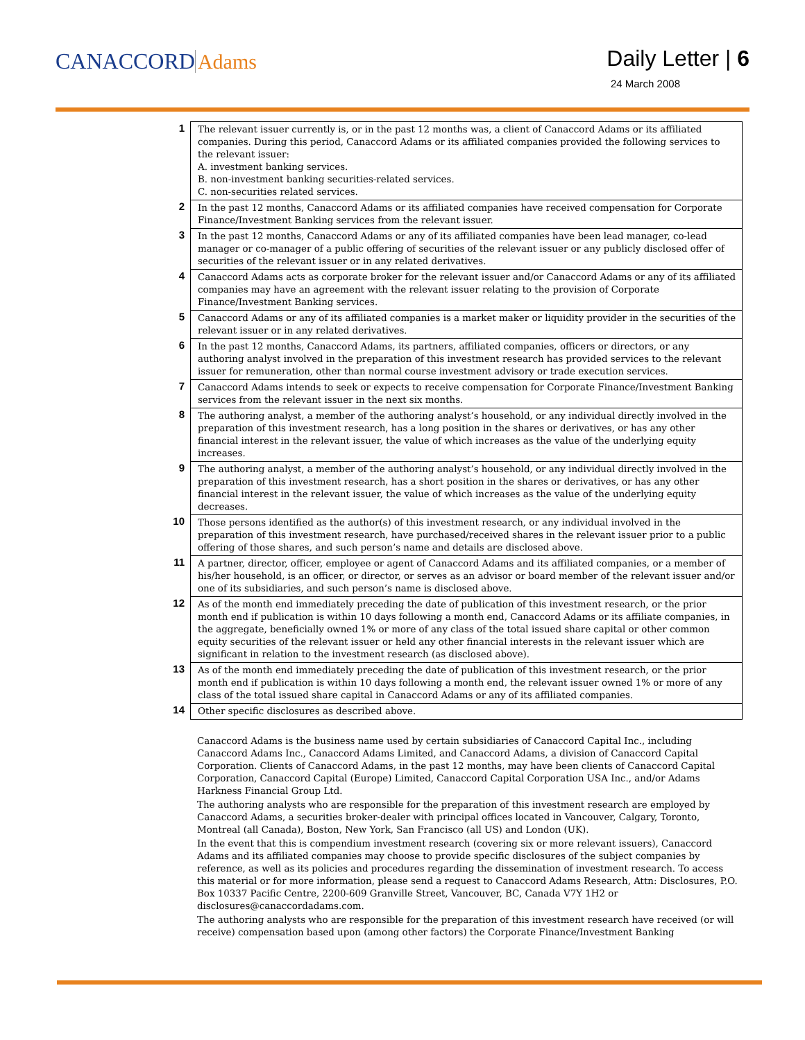CANACCORD Adams Daily Letter | 6
24 March 2008
| 1 | The relevant issuer currently is, or in the past 12 months was, a client of Canaccord Adams or its affiliated companies. During this period, Canaccord Adams or its affiliated companies provided the following services to the relevant issuer: A. investment banking services. B. non-investment banking securities-related services. C. non-securities related services. |
| 2 | In the past 12 months, Canaccord Adams or its affiliated companies have received compensation for Corporate Finance/Investment Banking services from the relevant issuer. |
| 3 | In the past 12 months, Canaccord Adams or any of its affiliated companies have been lead manager, co-lead manager or co-manager of a public offering of securities of the relevant issuer or any publicly disclosed offer of securities of the relevant issuer or in any related derivatives. |
| 4 | Canaccord Adams acts as corporate broker for the relevant issuer and/or Canaccord Adams or any of its affiliated companies may have an agreement with the relevant issuer relating to the provision of Corporate Finance/Investment Banking services. |
| 5 | Canaccord Adams or any of its affiliated companies is a market maker or liquidity provider in the securities of the relevant issuer or in any related derivatives. |
| 6 | In the past 12 months, Canaccord Adams, its partners, affiliated companies, officers or directors, or any authoring analyst involved in the preparation of this investment research has provided services to the relevant issuer for remuneration, other than normal course investment advisory or trade execution services. |
| 7 | Canaccord Adams intends to seek or expects to receive compensation for Corporate Finance/Investment Banking services from the relevant issuer in the next six months. |
| 8 | The authoring analyst, a member of the authoring analyst’s household, or any individual directly involved in the preparation of this investment research, has a long position in the shares or derivatives, or has any other financial interest in the relevant issuer, the value of which increases as the value of the underlying equity increases. |
| 9 | The authoring analyst, a member of the authoring analyst’s household, or any individual directly involved in the preparation of this investment research, has a short position in the shares or derivatives, or has any other financial interest in the relevant issuer, the value of which increases as the value of the underlying equity decreases. |
| 10 | Those persons identified as the author(s) of this investment research, or any individual involved in the preparation of this investment research, have purchased/received shares in the relevant issuer prior to a public offering of those shares, and such person’s name and details are disclosed above. |
| 11 | A partner, director, officer, employee or agent of Canaccord Adams and its affiliated companies, or a member of his/her household, is an officer, or director, or serves as an advisor or board member of the relevant issuer and/or one of its subsidiaries, and such person’s name is disclosed above. |
| 12 | As of the month end immediately preceding the date of publication of this investment research, or the prior month end if publication is within 10 days following a month end, Canaccord Adams or its affiliate companies, in the aggregate, beneficially owned 1% or more of any class of the total issued share capital or other common equity securities of the relevant issuer or held any other financial interests in the relevant issuer which are significant in relation to the investment research (as disclosed above). |
| 13 | As of the month end immediately preceding the date of publication of this investment research, or the prior month end if publication is within 10 days following a month end, the relevant issuer owned 1% or more of any class of the total issued share capital in Canaccord Adams or any of its affiliated companies. |
| 14 | Other specific disclosures as described above. |
Canaccord Adams is the business name used by certain subsidiaries of Canaccord Capital Inc., including Canaccord Adams Inc., Canaccord Adams Limited, and Canaccord Adams, a division of Canaccord Capital Corporation. Clients of Canaccord Adams, in the past 12 months, may have been clients of Canaccord Capital Corporation, Canaccord Capital (Europe) Limited, Canaccord Capital Corporation USA Inc., and/or Adams Harkness Financial Group Ltd.
The authoring analysts who are responsible for the preparation of this investment research are employed by Canaccord Adams, a securities broker-dealer with principal offices located in Vancouver, Calgary, Toronto, Montreal (all Canada), Boston, New York, San Francisco (all US) and London (UK).
In the event that this is compendium investment research (covering six or more relevant issuers), Canaccord Adams and its affiliated companies may choose to provide specific disclosures of the subject companies by reference, as well as its policies and procedures regarding the dissemination of investment research. To access this material or for more information, please send a request to Canaccord Adams Research, Attn: Disclosures, P.O. Box 10337 Pacific Centre, 2200-609 Granville Street, Vancouver, BC, Canada V7Y 1H2 or disclosures@canaccordadams.com.
The authoring analysts who are responsible for the preparation of this investment research have received (or will receive) compensation based upon (among other factors) the Corporate Finance/Investment Banking